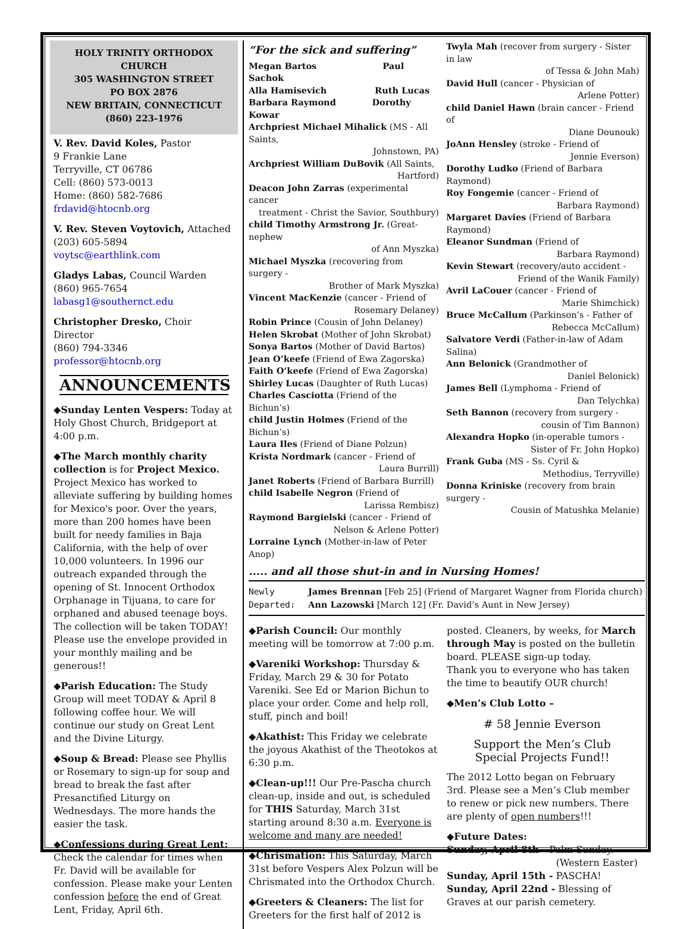HOLY TRINITY ORTHODOX CHURCH
305 WASHINGTON STREET
PO BOX 2876
NEW BRITAIN, CONNECTICUT
(860) 223-1976
V. Rev. David Koles, Pastor
9 Frankie Lane
Terryville, CT 06786
Cell: (860) 573-0013
Home: (860) 582-7686
frdavid@htocnb.org
V. Rev. Steven Voytovich, Attached
(203) 605-5894 voytsc@earthlink.com
Gladys Labas, Council Warden
(860) 965-7654 labasg1@southernct.edu
Christopher Dresko, Choir Director
(860) 794-3346 professor@htocnb.org
ANNOUNCEMENTS
◆Sunday Lenten Vespers: Today at Holy Ghost Church, Bridgeport at 4:00 p.m.
◆The March monthly charity collection is for Project Mexico. Project Mexico has worked to alleviate suffering by building homes for Mexico's poor. Over the years, more than 200 homes have been built for needy families in Baja California, with the help of over 10,000 volunteers. In 1996 our outreach expanded through the opening of St. Innocent Orthodox Orphanage in Tijuana, to care for orphaned and abused teenage boys. The collection will be taken TODAY! Please use the envelope provided in your monthly mailing and be generous!!
◆Parish Education: The Study Group will meet TODAY & April 8 following coffee hour. We will continue our study on Great Lent and the Divine Liturgy.
◆Soup & Bread: Please see Phyllis or Rosemary to sign-up for soup and bread to break the fast after Presanctified Liturgy on Wednesdays. The more hands the easier the task.
◆Confessions during Great Lent: Check the calendar for times when Fr. David will be available for confession. Please make your Lenten confession before the end of Great Lent, Friday, April 6th.
“For the sick and suffering”
Megan Bartos Paul Sachok
Alla Hamisevich Ruth Lucas
Barbara Raymond Dorothy Kowar
Archpriest Michael Mihalick (MS - All Saints,
Johnstown, PA)
Archpriest William DuBovik (All Saints,
Hartford)
Deacon John Zarras (experimental cancer
treatment - Christ the Savior, Southbury)
child Timothy Armstrong Jr. (Great-nephew
of Ann Myszka)
Michael Myszka (recovering from surgery -
Brother of Mark Myszka)
Vincent MacKenzie (cancer - Friend of
Rosemary Delaney)
Robin Prince (Cousin of John Delaney)
Helen Skrobat (Mother of John Skrobat)
Sonya Bartos (Mother of David Bartos)
Jean O’keefe (Friend of Ewa Zagorska)
Faith O’keefe (Friend of Ewa Zagorska)
Shirley Lucas (Daughter of Ruth Lucas)
Charles Casciotta (Friend of the Bichun’s)
child Justin Holmes (Friend of the Bichun’s)
Laura Iles (Friend of Diane Polzun)
Krista Nordmark (cancer - Friend of
Laura Burrill)
Janet Roberts (Friend of Barbara Burrill)
child Isabelle Negron (Friend of
Larissa Rembisz)
Raymond Bargielski (cancer - Friend of
Nelson & Arlene Potter)
Lorraine Lynch (Mother-in-law of Peter Anop)
Twyla Mah (recover from surgery - Sister in law
of Tessa & John Mah)
David Hull (cancer - Physician of
Arlene Potter)
child Daniel Hawn (brain cancer - Friend of
Diane Dounouk)
JoAnn Hensley (stroke - Friend of
Jennie Everson)
Dorothy Ludko (Friend of Barbara Raymond)
Roy Fongemie (cancer - Friend of
Barbara Raymond)
Margaret Davies (Friend of Barbara Raymond)
Eleanor Sundman (Friend of
Barbara Raymond)
Kevin Stewart (recovery/auto accident -
Friend of the Wanik Family)
Avril LaCouer (cancer - Friend of
Marie Shimchick)
Bruce McCallum (Parkinson’s - Father of
Rebecca McCallum)
Salvatore Verdi (Father-in-law of Adam Salina)
Ann Belonick (Grandmother of
Daniel Belonick)
James Bell (Lymphoma - Friend of
Dan Telychka)
Seth Bannon (recovery from surgery -
cousin of Tim Bannon)
Alexandra Hopko (in-operable tumors -
Sister of Fr. John Hopko)
Frank Guba (MS - Ss. Cyril &
Methodius, Terryville)
Donna Kriniske (recovery from brain surgery -
Cousin of Matushka Melanie)
..... and all those shut-in and in Nursing Homes!
Newly
Departed:
James Brennan [Feb 25] (Friend of Margaret Wagner from Florida church)
Ann Lazowski [March 12] (Fr. David’s Aunt in New Jersey)
◆Parish Council: Our monthly meeting will be tomorrow at 7:00 p.m.
◆Vareniki Workshop: Thursday & Friday, March 29 & 30 for Potato Vareniki. See Ed or Marion Bichun to place your order. Come and help roll, stuff, pinch and boil!
◆Akathist: This Friday we celebrate the joyous Akathist of the Theotokos at 6:30 p.m.
◆Clean-up!!! Our Pre-Pascha church clean-up, inside and out, is scheduled for THIS Saturday, March 31st starting around 8:30 a.m. Everyone is welcome and many are needed!
◆Chrismation: This Saturday, March 31st before Vespers Alex Polzun will be Chrismated into the Orthodox Church.
◆Greeters & Cleaners: The list for Greeters for the first half of 2012 is
posted. Cleaners, by weeks, for March through May is posted on the bulletin board. PLEASE sign-up today.
Thank you to everyone who has taken the time to beautify OUR church!
◆Men’s Club Lotto –
# 58 Jennie Everson
Support the Men’s Club
Special Projects Fund!!
The 2012 Lotto began on February 3rd. Please see a Men’s Club member to renew or pick new numbers. There are plenty of open numbers!!!
◆Future Dates:
Sunday, April 8th - Palm Sunday.
(Western Easter)
Sunday, April 15th - PASCHA!
Sunday, April 22nd - Blessing of Graves at our parish cemetery.